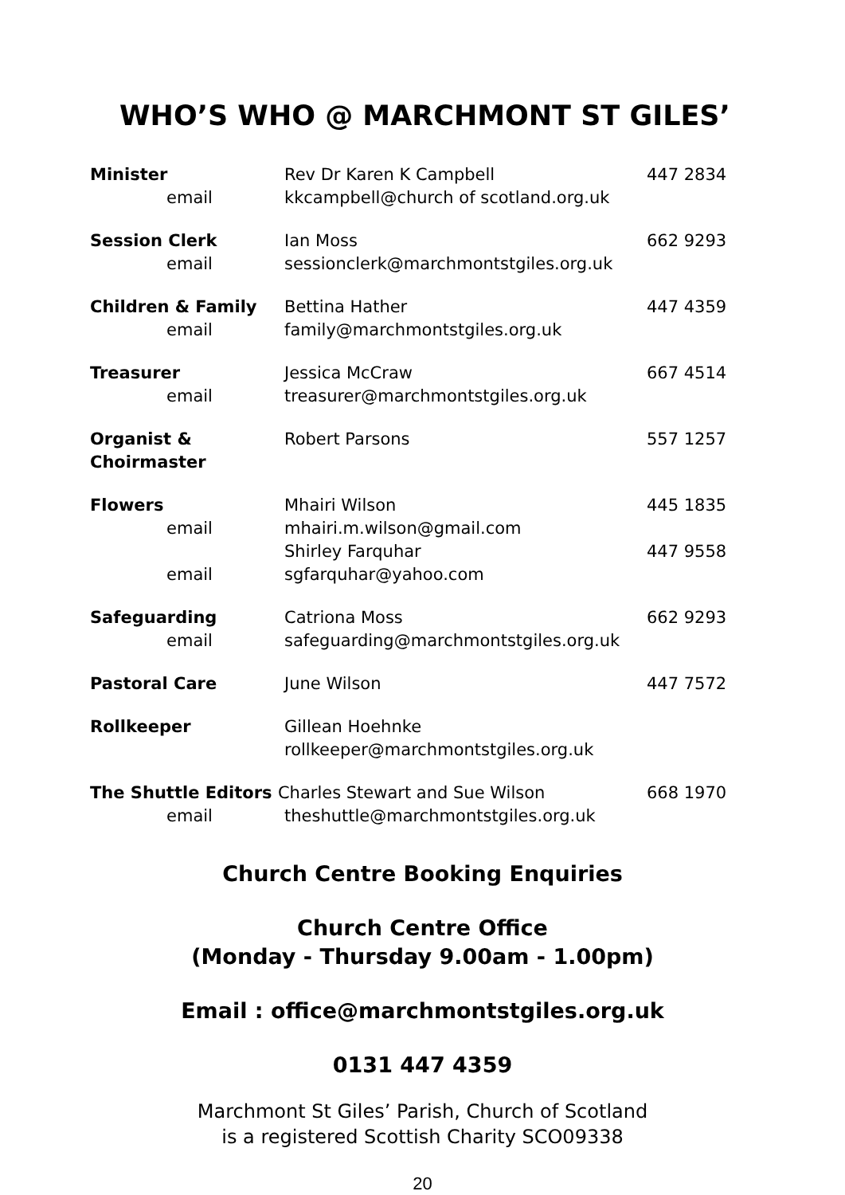WHO’S WHO @ MARCHMONT ST GILES’
| Minister email | Rev Dr Karen K Campbell kkcampbell@church of scotland.org.uk | 447 2834 |
| Session Clerk email | Ian Moss sessionclerk@marchmontstgiles.org.uk | 662 9293 |
| Children & Family email | Bettina Hather family@marchmontstgiles.org.uk | 447 4359 |
| Treasurer email | Jessica McCraw treasurer@marchmontstgiles.org.uk | 667 4514 |
| Organist & Choirmaster | Robert Parsons | 557 1257 |
| Flowers email | Mhairi Wilson mhairi.m.wilson@gmail.com | 445 1835 |
| email | Shirley Farquhar sgfarquhar@yahoo.com | 447 9558 |
| Safeguarding email | Catriona Moss safeguarding@marchmontstgiles.org.uk | 662 9293 |
| Pastoral Care | June Wilson | 447 7572 |
| Rollkeeper | Gillean Hoehnke rollkeeper@marchmontstgiles.org.uk | |
| The Shuttle Editors Charles Stewart and Sue Wilson | | 668 1970 |
| email | theshuttle@marchmontstgiles.org.uk | |
Church Centre Booking Enquiries
Church Centre Office
(Monday - Thursday 9.00am - 1.00pm)
Email : office@marchmontstgiles.org.uk
0131 447 4359
Marchmont St Giles’ Parish, Church of Scotland
is a registered Scottish Charity SCO09338
20